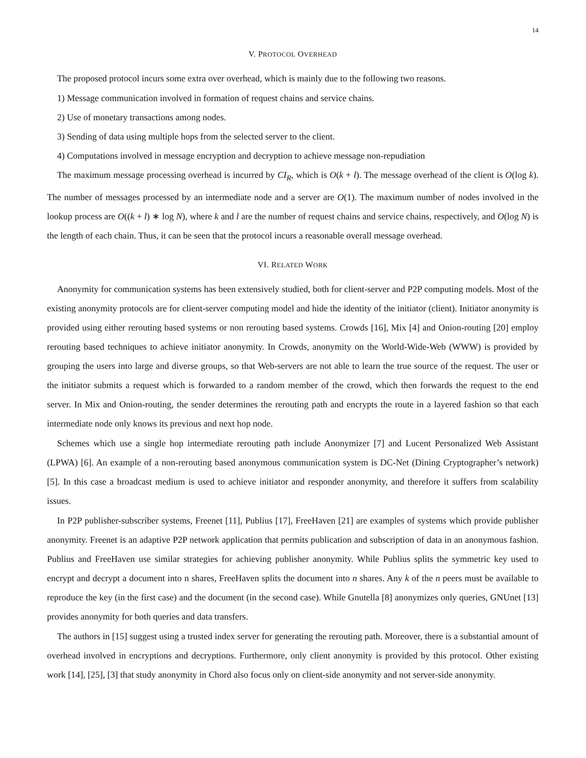14
V. PROTOCOL OVERHEAD
The proposed protocol incurs some extra over overhead, which is mainly due to the following two reasons.
1) Message communication involved in formation of request chains and service chains.
2) Use of monetary transactions among nodes.
3) Sending of data using multiple hops from the selected server to the client.
4) Computations involved in message encryption and decryption to achieve message non-repudiation
The maximum message processing overhead is incurred by CI<sub>R</sub>, which is O(k + l). The message overhead of the client is O(log k). The number of messages processed by an intermediate node and a server are O(1). The maximum number of nodes involved in the lookup process are O((k + l) ∗ log N), where k and l are the number of request chains and service chains, respectively, and O(log N) is the length of each chain. Thus, it can be seen that the protocol incurs a reasonable overall message overhead.
VI. RELATED WORK
Anonymity for communication systems has been extensively studied, both for client-server and P2P computing models. Most of the existing anonymity protocols are for client-server computing model and hide the identity of the initiator (client). Initiator anonymity is provided using either rerouting based systems or non rerouting based systems. Crowds [16], Mix [4] and Onion-routing [20] employ rerouting based techniques to achieve initiator anonymity. In Crowds, anonymity on the World-Wide-Web (WWW) is provided by grouping the users into large and diverse groups, so that Web-servers are not able to learn the true source of the request. The user or the initiator submits a request which is forwarded to a random member of the crowd, which then forwards the request to the end server. In Mix and Onion-routing, the sender determines the rerouting path and encrypts the route in a layered fashion so that each intermediate node only knows its previous and next hop node.
Schemes which use a single hop intermediate rerouting path include Anonymizer [7] and Lucent Personalized Web Assistant (LPWA) [6]. An example of a non-rerouting based anonymous communication system is DC-Net (Dining Cryptographer’s network) [5]. In this case a broadcast medium is used to achieve initiator and responder anonymity, and therefore it suffers from scalability issues.
In P2P publisher-subscriber systems, Freenet [11], Publius [17], FreeHaven [21] are examples of systems which provide publisher anonymity. Freenet is an adaptive P2P network application that permits publication and subscription of data in an anonymous fashion. Publius and FreeHaven use similar strategies for achieving publisher anonymity. While Publius splits the symmetric key used to encrypt and decrypt a document into n shares, FreeHaven splits the document into n shares. Any k of the n peers must be available to reproduce the key (in the first case) and the document (in the second case). While Gnutella [8] anonymizes only queries, GNUnet [13] provides anonymity for both queries and data transfers.
The authors in [15] suggest using a trusted index server for generating the rerouting path. Moreover, there is a substantial amount of overhead involved in encryptions and decryptions. Furthermore, only client anonymity is provided by this protocol. Other existing work [14], [25], [3] that study anonymity in Chord also focus only on client-side anonymity and not server-side anonymity.